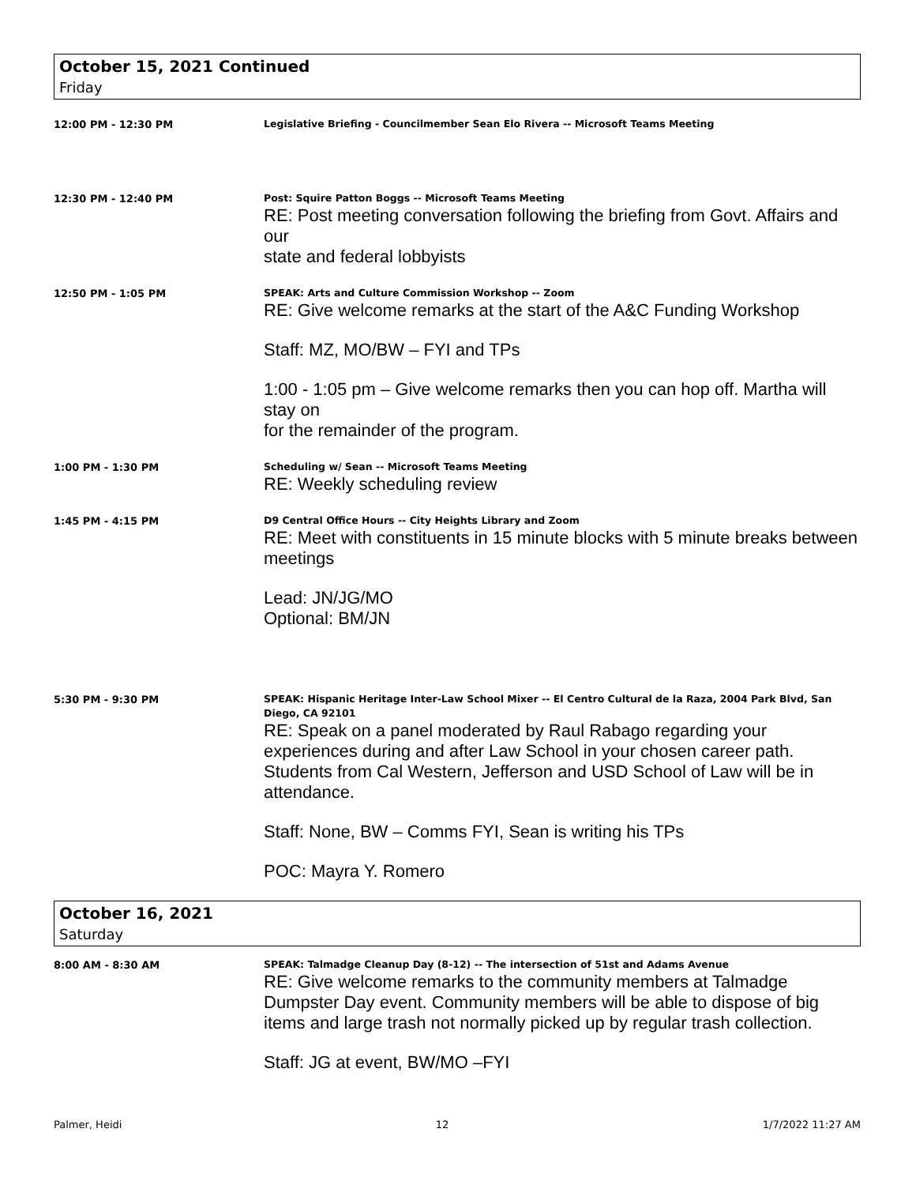October 15, 2021 Continued
Friday
12:00 PM - 12:30 PM
Legislative Briefing - Councilmember Sean Elo Rivera -- Microsoft Teams Meeting
12:30 PM - 12:40 PM
Post: Squire Patton Boggs -- Microsoft Teams Meeting
RE: Post meeting conversation following the briefing from Govt. Affairs and our
state and federal lobbyists
12:50 PM - 1:05 PM
SPEAK: Arts and Culture Commission Workshop -- Zoom
RE: Give welcome remarks at the start of the A&C Funding Workshop
Staff: MZ, MO/BW – FYI and TPs
1:00 - 1:05 pm – Give welcome remarks then you can hop off. Martha will stay on
for the remainder of the program.
1:00 PM - 1:30 PM
Scheduling w/ Sean -- Microsoft Teams Meeting
RE: Weekly scheduling review
1:45 PM - 4:15 PM
D9 Central Office Hours -- City Heights Library and Zoom
RE: Meet with constituents in 15 minute blocks with 5 minute breaks between meetings
Lead: JN/JG/MO
Optional: BM/JN
5:30 PM - 9:30 PM
SPEAK: Hispanic Heritage Inter-Law School Mixer -- El Centro Cultural de la Raza, 2004 Park Blvd, San Diego, CA 92101
RE: Speak on a panel moderated by Raul Rabago regarding your experiences during and after Law School in your chosen career path. Students from Cal Western, Jefferson and USD School of Law will be in attendance.
Staff: None, BW – Comms FYI, Sean is writing his TPs
POC: Mayra Y. Romero
October 16, 2021
Saturday
8:00 AM - 8:30 AM
SPEAK: Talmadge Cleanup Day (8-12) -- The intersection of 51st and Adams Avenue
RE: Give welcome remarks to the community members at Talmadge Dumpster Day event. Community members will be able to dispose of big items and large trash not normally picked up by regular trash collection.
Staff: JG at event, BW/MO –FYI
Palmer, Heidi 12 1/7/2022 11:27 AM